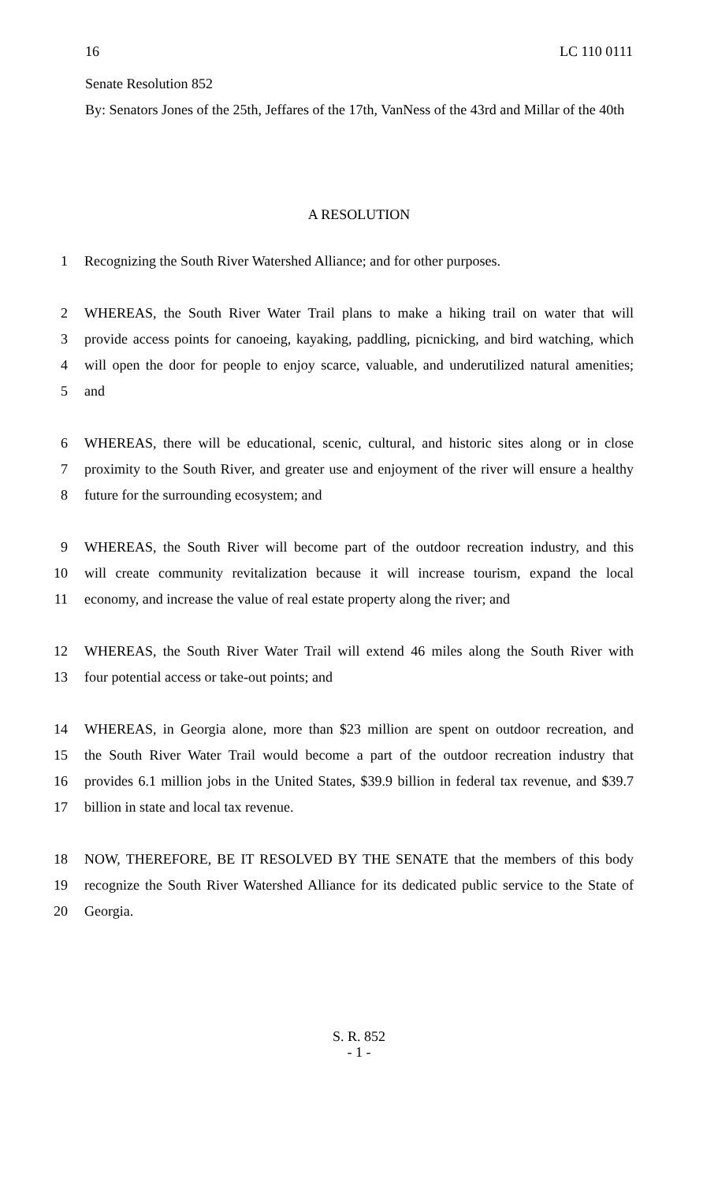16 LC 110 0111
Senate Resolution 852
By: Senators Jones of the 25th, Jeffares of the 17th, VanNess of the 43rd and Millar of the 40th
A RESOLUTION
1 Recognizing the South River Watershed Alliance; and for other purposes.
2 WHEREAS, the South River Water Trail plans to make a hiking trail on water that will
3 provide access points for canoeing, kayaking, paddling, picnicking, and bird watching, which
4 will open the door for people to enjoy scarce, valuable, and underutilized natural amenities;
5 and
6 WHEREAS, there will be educational, scenic, cultural, and historic sites along or in close
7 proximity to the South River, and greater use and enjoyment of the river will ensure a healthy
8 future for the surrounding ecosystem; and
9 WHEREAS, the South River will become part of the outdoor recreation industry, and this
10 will create community revitalization because it will increase tourism, expand the local
11 economy, and increase the value of real estate property along the river; and
12 WHEREAS, the South River Water Trail will extend 46 miles along the South River with
13 four potential access or take-out points; and
14 WHEREAS, in Georgia alone, more than $23 million are spent on outdoor recreation, and
15 the South River Water Trail would become a part of the outdoor recreation industry that
16 provides 6.1 million jobs in the United States, $39.9 billion in federal tax revenue, and $39.7
17 billion in state and local tax revenue.
18 NOW, THEREFORE, BE IT RESOLVED BY THE SENATE that the members of this body
19 recognize the South River Watershed Alliance for its dedicated public service to the State of
20 Georgia.
S. R. 852
- 1 -